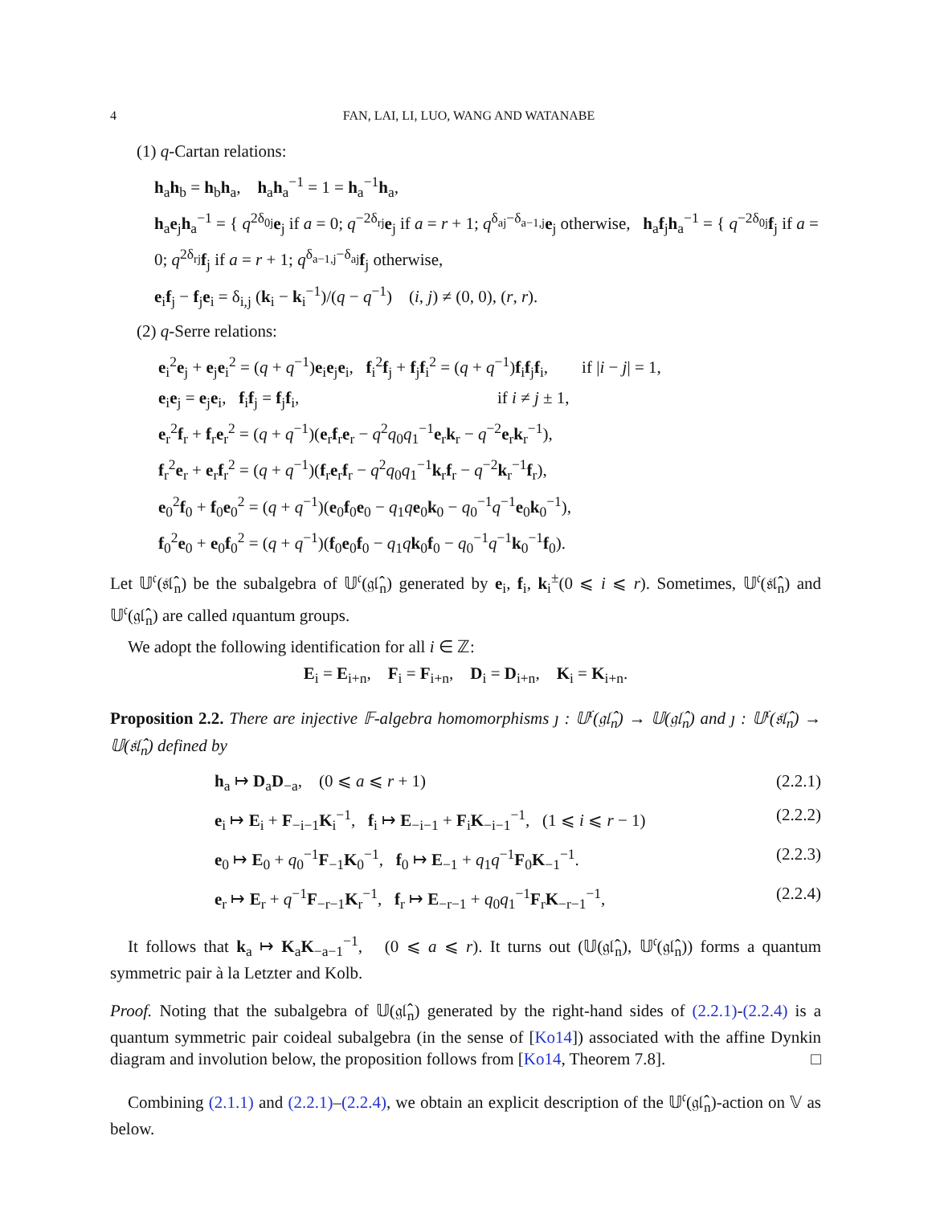4 FAN, LAI, LI, LUO, WANG AND WATANABE
(1) q-Cartan relations:
h<sub>a</sub>h<sub>b</sub> = h<sub>b</sub>h<sub>a</sub>, h<sub>a</sub>h<sub>a</sub><sup>−1</sup> = 1 = h<sub>a</sub><sup>−1</sup>h<sub>a</sub>,
h<sub>a</sub>e<sub>j</sub>h<sub>a</sub><sup>−1</sup> = { q<sup>2δ<sub>0j</sub></sup>e<sub>j</sub> if a = 0; q<sup>−2δ<sub>rj</sub></sup>e<sub>j</sub> if a = r + 1; q<sup>δ<sub>aj</sub>−δ<sub>a−1,j</sub></sup>e<sub>j</sub> otherwise, h<sub>a</sub>f<sub>j</sub>h<sub>a</sub><sup>−1</sup> = { q<sup>−2δ<sub>0j</sub></sup>f<sub>j</sub> if a = 0; q<sup>2δ<sub>rj</sub></sup>f<sub>j</sub> if a = r + 1; q<sup>δ<sub>a−1,j</sub>−δ<sub>aj</sub></sup>f<sub>j</sub> otherwise,
e<sub>i</sub>f<sub>j</sub> − f<sub>j</sub>e<sub>i</sub> = δ<sub>i,j</sub> (k<sub>i</sub> − k<sub>i</sub><sup>−1</sup>)/(q − q<sup>−1</sup>) (i, j) ≠ (0, 0), (r, r).
(2) q-Serre relations:
e<sub>i</sub><sup>2</sup>e<sub>j</sub> + e<sub>j</sub>e<sub>i</sub><sup>2</sup> = (q + q<sup>−1</sup>)e<sub>i</sub>e<sub>j</sub>e<sub>i</sub>, f<sub>i</sub><sup>2</sup>f<sub>j</sub> + f<sub>j</sub>f<sub>i</sub><sup>2</sup> = (q + q<sup>−1</sup>)f<sub>i</sub>f<sub>j</sub>f<sub>i</sub>, if |i − j| = 1,
e<sub>i</sub>e<sub>j</sub> = e<sub>j</sub>e<sub>i</sub>, f<sub>i</sub>f<sub>j</sub> = f<sub>j</sub>f<sub>i</sub>, if i ≠ j ± 1,
e<sub>r</sub><sup>2</sup>f<sub>r</sub> + f<sub>r</sub>e<sub>r</sub><sup>2</sup> = (q + q<sup>−1</sup>)(e<sub>r</sub>f<sub>r</sub>e<sub>r</sub> − q<sup>2</sup>q<sub>0</sub>q<sub>1</sub><sup>−1</sup>e<sub>r</sub>k<sub>r</sub> − q<sup>−2</sup>e<sub>r</sub>k<sub>r</sub><sup>−1</sup>),
f<sub>r</sub><sup>2</sup>e<sub>r</sub> + e<sub>r</sub>f<sub>r</sub><sup>2</sup> = (q + q<sup>−1</sup>)(f<sub>r</sub>e<sub>r</sub>f<sub>r</sub> − q<sup>2</sup>q<sub>0</sub>q<sub>1</sub><sup>−1</sup>k<sub>r</sub>f<sub>r</sub> − q<sup>−2</sup>k<sub>r</sub><sup>−1</sup>f<sub>r</sub>),
e<sub>0</sub><sup>2</sup>f<sub>0</sub> + f<sub>0</sub>e<sub>0</sub><sup>2</sup> = (q + q<sup>−1</sup>)(e<sub>0</sub>f<sub>0</sub>e<sub>0</sub> − q<sub>1</sub>qe<sub>0</sub>k<sub>0</sub> − q<sub>0</sub><sup>−1</sup>q<sup>−1</sup>e<sub>0</sub>k<sub>0</sub><sup>−1</sup>),
f<sub>0</sub><sup>2</sup>e<sub>0</sub> + e<sub>0</sub>f<sub>0</sub><sup>2</sup> = (q + q<sup>−1</sup>)(f<sub>0</sub>e<sub>0</sub>f<sub>0</sub> − q<sub>1</sub>qk<sub>0</sub>f<sub>0</sub> − q<sub>0</sub><sup>−1</sup>q<sup>−1</sup>k<sub>0</sub><sup>−1</sup>f<sub>0</sub>).
Let 𝕌<sup>𝔠</sup>(𝔰𝔩̂<sub>n</sub>) be the subalgebra of 𝕌<sup>𝔠</sup>(𝔤𝔩̂<sub>n</sub>) generated by e<sub>i</sub>, f<sub>i</sub>, k<sub>i</sub><sup>±</sup>(0 ⩽ i ⩽ r). Sometimes, 𝕌<sup>𝔠</sup>(𝔰𝔩̂<sub>n</sub>) and 𝕌<sup>𝔠</sup>(𝔤𝔩̂<sub>n</sub>) are called ıquantum groups.
We adopt the following identification for all i ∈ ℤ:
E<sub>i</sub> = E<sub>i+n</sub>, F<sub>i</sub> = F<sub>i+n</sub>, D<sub>i</sub> = D<sub>i+n</sub>, K<sub>i</sub> = K<sub>i+n</sub>.
Proposition 2.2. There are injective 𝔽-algebra homomorphisms ȷ : 𝕌<sup>𝔠</sup>(𝔤𝔩̂<sub>n</sub>) → 𝕌(𝔤𝔩̂<sub>n</sub>) and ȷ : 𝕌<sup>𝔠</sup>(𝔰𝔩̂<sub>n</sub>) → 𝕌(𝔰𝔩̂<sub>n</sub>) defined by
h<sub>a</sub> ↦ D<sub>a</sub>D<sub>−a</sub>, (0 ⩽ a ⩽ r + 1) (2.2.1)
e<sub>i</sub> ↦ E<sub>i</sub> + F<sub>−i−1</sub>K<sub>i</sub><sup>−1</sup>, f<sub>i</sub> ↦ E<sub>−i−1</sub> + F<sub>i</sub>K<sub>−i−1</sub><sup>−1</sup>, (1 ⩽ i ⩽ r − 1) (2.2.2)
e<sub>0</sub> ↦ E<sub>0</sub> + q<sub>0</sub><sup>−1</sup>F<sub>−1</sub>K<sub>0</sub><sup>−1</sup>, f<sub>0</sub> ↦ E<sub>−1</sub> + q<sub>1</sub>q<sup>−1</sup>F<sub>0</sub>K<sub>−1</sub><sup>−1</sup>. (2.2.3)
e<sub>r</sub> ↦ E<sub>r</sub> + q<sup>−1</sup>F<sub>−r−1</sub>K<sub>r</sub><sup>−1</sup>, f<sub>r</sub> ↦ E<sub>−r−1</sub> + q<sub>0</sub>q<sub>1</sub><sup>−1</sup>F<sub>r</sub>K<sub>−r−1</sub><sup>−1</sup>, (2.2.4)
It follows that k<sub>a</sub> ↦ K<sub>a</sub>K<sub>−a−1</sub><sup>−1</sup>, (0 ⩽ a ⩽ r). It turns out (𝕌(𝔤𝔩̂<sub>n</sub>), 𝕌<sup>𝔠</sup>(𝔤𝔩̂<sub>n</sub>)) forms a quantum symmetric pair à la Letzter and Kolb.
Proof. Noting that the subalgebra of 𝕌(𝔤𝔩̂<sub>n</sub>) generated by the right-hand sides of (2.2.1)-(2.2.4) is a quantum symmetric pair coideal subalgebra (in the sense of [Ko14]) associated with the affine Dynkin diagram and involution below, the proposition follows from [Ko14, Theorem 7.8]. □
Combining (2.1.1) and (2.2.1)–(2.2.4), we obtain an explicit description of the 𝕌<sup>𝔠</sup>(𝔤𝔩̂<sub>n</sub>)-action on 𝕍 as below.